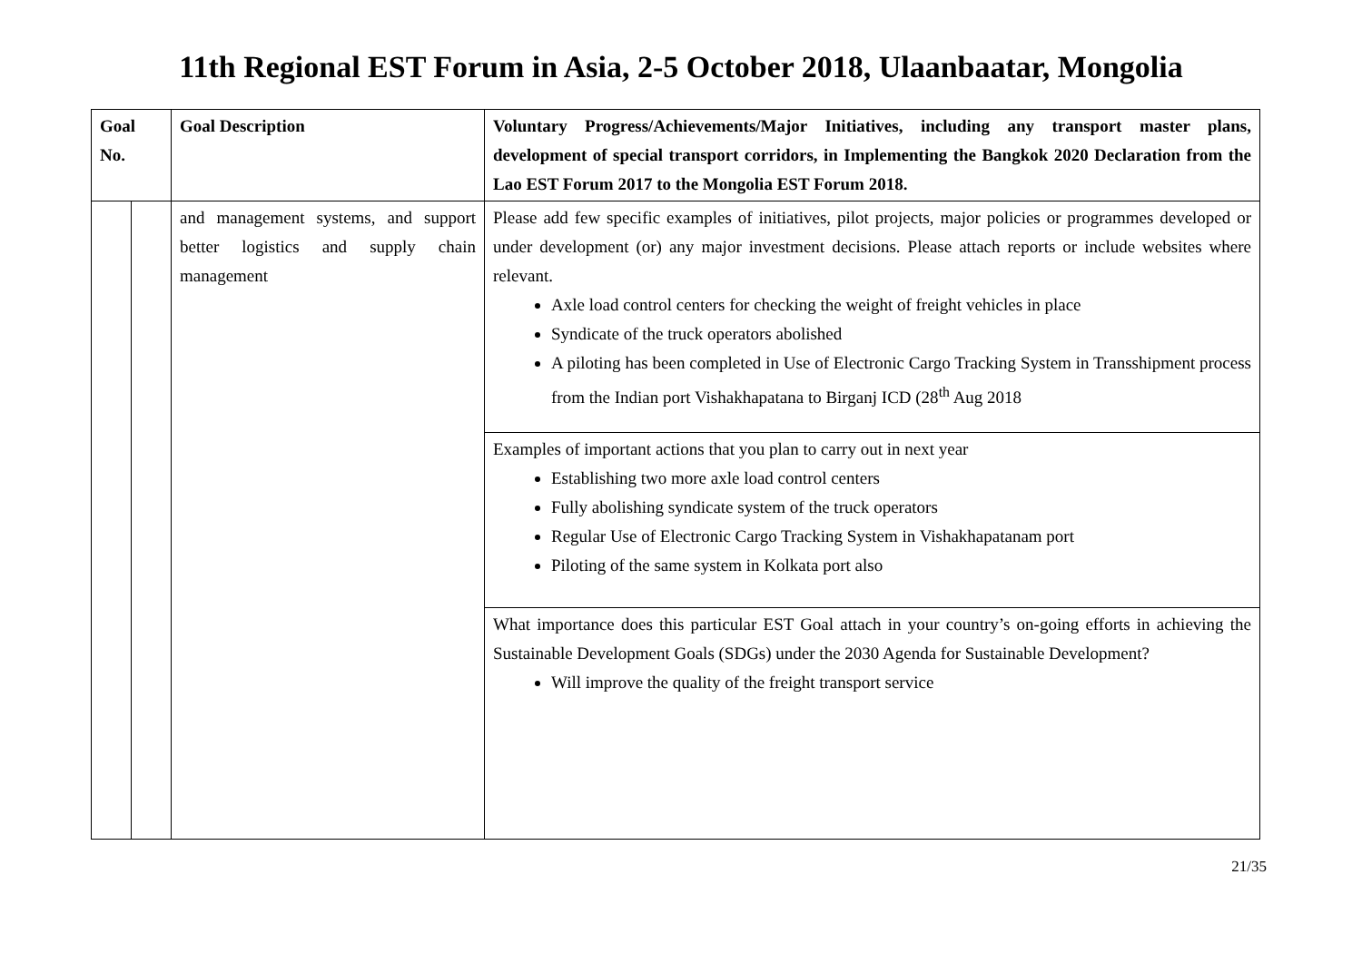11th Regional EST Forum in Asia, 2-5 October 2018, Ulaanbaatar, Mongolia
| Goal No. | | Goal Description | Voluntary Progress/Achievements/Major Initiatives, including any transport master plans, development of special transport corridors, in Implementing the Bangkok 2020 Declaration from the Lao EST Forum 2017 to the Mongolia EST Forum 2018. |
| --- | --- | --- | --- |
| | | and management systems, and support better logistics and supply chain management | Please add few specific examples of initiatives, pilot projects, major policies or programmes developed or under development (or) any major investment decisions. Please attach reports or include websites where relevant. Axle load control centers for checking the weight of freight vehicles in place Syndicate of the truck operators abolished A piloting has been completed in Use of Electronic Cargo Tracking System in Transshipment process from the Indian port Vishakhapatana to Birganj ICD (28<sup>th</sup> Aug 2018 |
| | | | Examples of important actions that you plan to carry out in next year Establishing two more axle load control centers Fully abolishing syndicate system of the truck operators Regular Use of Electronic Cargo Tracking System in Vishakhapatanam port Piloting of the same system in Kolkata port also |
| | | | What importance does this particular EST Goal attach in your country’s on-going efforts in achieving the Sustainable Development Goals (SDGs) under the 2030 Agenda for Sustainable Development? Will improve the quality of the freight transport service |
21/35